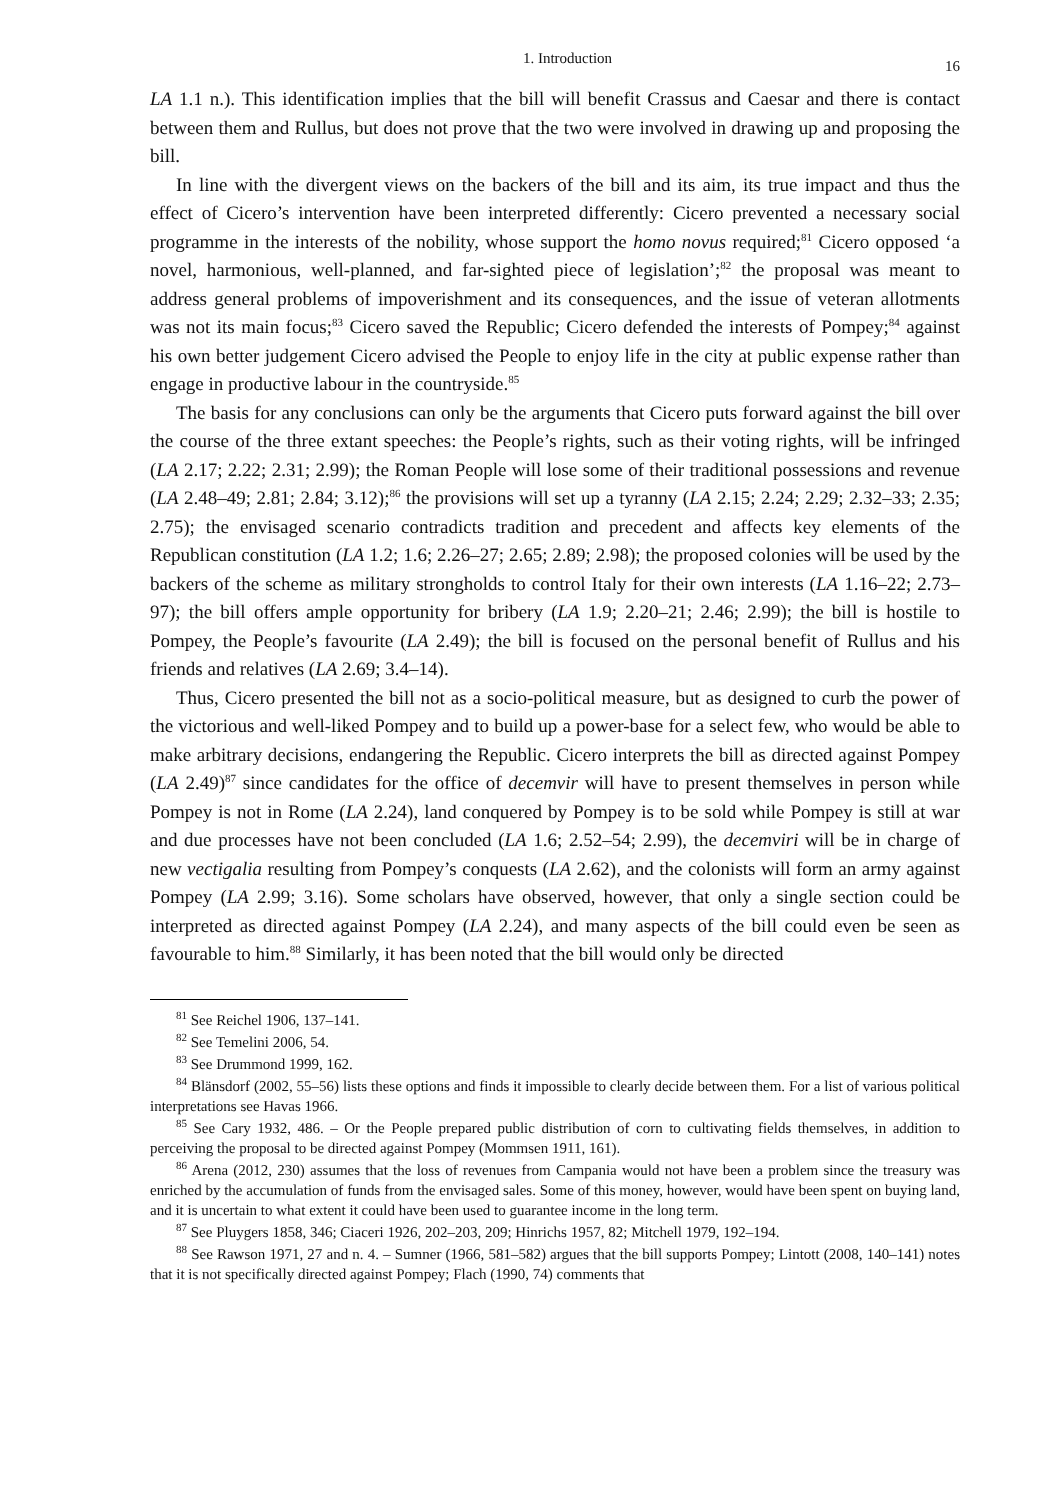1. Introduction 16
LA 1.1 n.). This identification implies that the bill will benefit Crassus and Caesar and there is contact between them and Rullus, but does not prove that the two were involved in drawing up and proposing the bill.
In line with the divergent views on the backers of the bill and its aim, its true impact and thus the effect of Cicero’s intervention have been interpreted differently: Cicero prevented a necessary social programme in the interests of the nobility, whose support the homo novus required;<sup>81</sup> Cicero opposed ‘a novel, harmonious, well-planned, and far-sighted piece of legislation’;<sup>82</sup> the proposal was meant to address general problems of impoverishment and its consequences, and the issue of veteran allotments was not its main focus;<sup>83</sup> Cicero saved the Republic; Cicero defended the interests of Pompey;<sup>84</sup> against his own better judgement Cicero advised the People to enjoy life in the city at public expense rather than engage in productive labour in the countryside.<sup>85</sup>
The basis for any conclusions can only be the arguments that Cicero puts forward against the bill over the course of the three extant speeches: the People’s rights, such as their voting rights, will be infringed (LA 2.17; 2.22; 2.31; 2.99); the Roman People will lose some of their traditional possessions and revenue (LA 2.48–49; 2.81; 2.84; 3.12);<sup>86</sup> the provisions will set up a tyranny (LA 2.15; 2.24; 2.29; 2.32–33; 2.35; 2.75); the envisaged scenario contradicts tradition and precedent and affects key elements of the Republican constitution (LA 1.2; 1.6; 2.26–27; 2.65; 2.89; 2.98); the proposed colonies will be used by the backers of the scheme as military strongholds to control Italy for their own interests (LA 1.16–22; 2.73–97); the bill offers ample opportunity for bribery (LA 1.9; 2.20–21; 2.46; 2.99); the bill is hostile to Pompey, the People’s favourite (LA 2.49); the bill is focused on the personal benefit of Rullus and his friends and relatives (LA 2.69; 3.4–14).
Thus, Cicero presented the bill not as a socio-political measure, but as designed to curb the power of the victorious and well-liked Pompey and to build up a power-base for a select few, who would be able to make arbitrary decisions, endangering the Republic. Cicero interprets the bill as directed against Pompey (LA 2.49)<sup>87</sup> since candidates for the office of decemvir will have to present themselves in person while Pompey is not in Rome (LA 2.24), land conquered by Pompey is to be sold while Pompey is still at war and due processes have not been concluded (LA 1.6; 2.52–54; 2.99), the decemviri will be in charge of new vectigalia resulting from Pompey’s conquests (LA 2.62), and the colonists will form an army against Pompey (LA 2.99; 3.16). Some scholars have observed, however, that only a single section could be interpreted as directed against Pompey (LA 2.24), and many aspects of the bill could even be seen as favourable to him.<sup>88</sup> Similarly, it has been noted that the bill would only be directed
<sup>81</sup> See Reichel 1906, 137–141.
<sup>82</sup> See Temelini 2006, 54.
<sup>83</sup> See Drummond 1999, 162.
<sup>84</sup> Blänsdorf (2002, 55–56) lists these options and finds it impossible to clearly decide between them. For a list of various political interpretations see Havas 1966.
<sup>85</sup> See Cary 1932, 486. – Or the People prepared public distribution of corn to cultivating fields themselves, in addition to perceiving the proposal to be directed against Pompey (Mommsen 1911, 161).
<sup>86</sup> Arena (2012, 230) assumes that the loss of revenues from Campania would not have been a problem since the treasury was enriched by the accumulation of funds from the envisaged sales. Some of this money, however, would have been spent on buying land, and it is uncertain to what extent it could have been used to guarantee income in the long term.
<sup>87</sup> See Pluygers 1858, 346; Ciaceri 1926, 202–203, 209; Hinrichs 1957, 82; Mitchell 1979, 192–194.
<sup>88</sup> See Rawson 1971, 27 and n. 4. – Sumner (1966, 581–582) argues that the bill supports Pompey; Lintott (2008, 140–141) notes that it is not specifically directed against Pompey; Flach (1990, 74) comments that